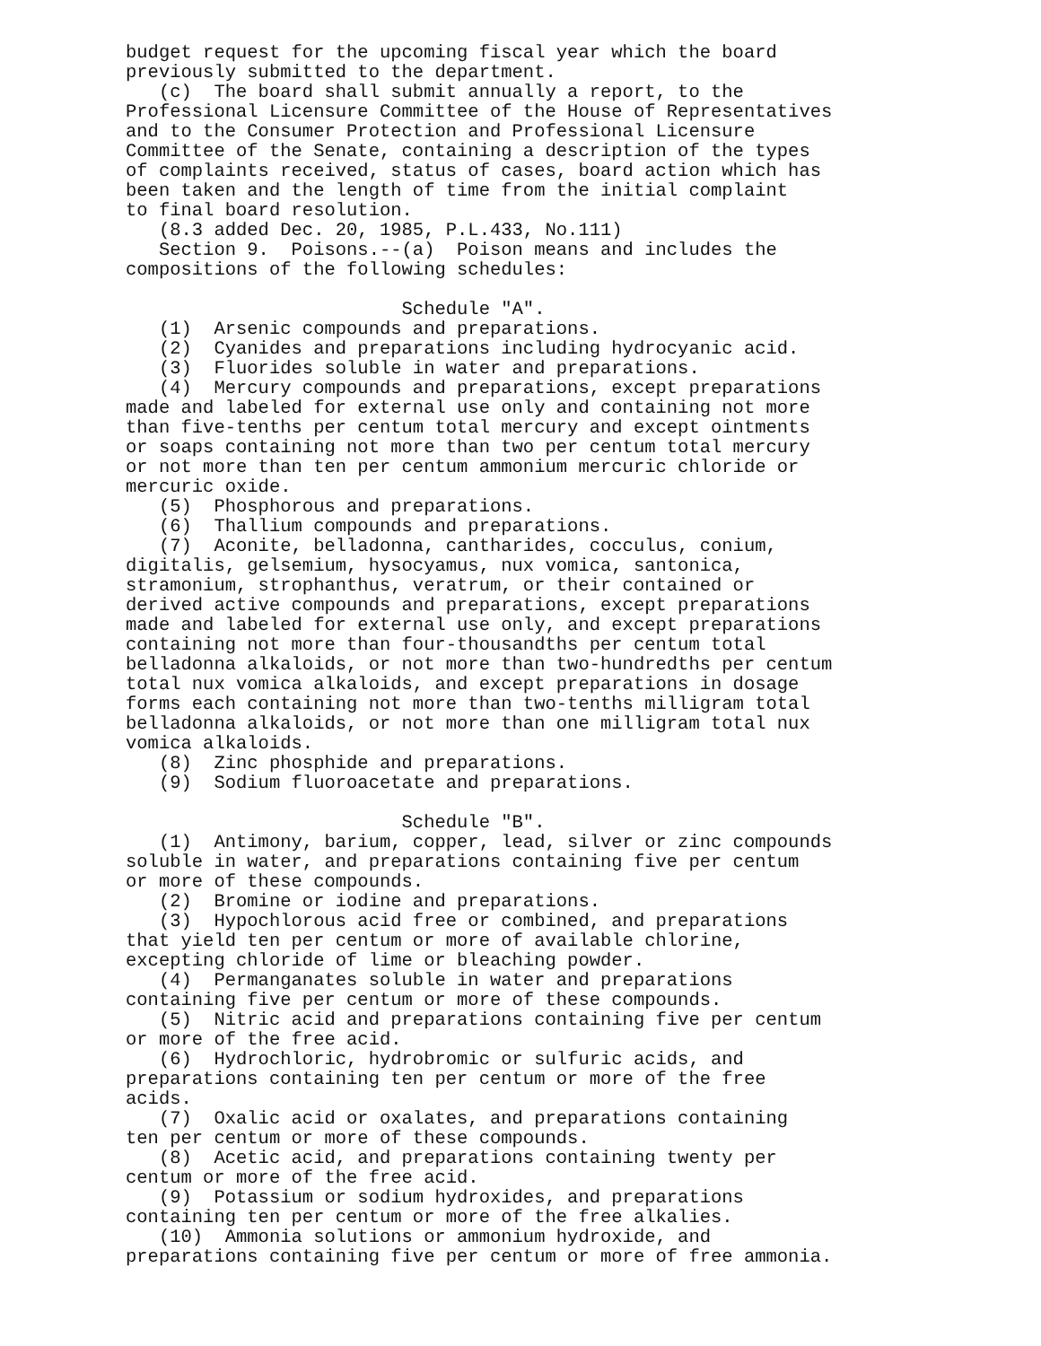budget request for the upcoming fiscal year which the board previously submitted to the department. (c) The board shall submit annually a report, to the Professional Licensure Committee of the House of Representatives and to the Consumer Protection and Professional Licensure Committee of the Senate, containing a description of the types of complaints received, status of cases, board action which has been taken and the length of time from the initial complaint to final board resolution. (8.3 added Dec. 20, 1985, P.L.433, No.111) Section 9. Poisons.--(a) Poison means and includes the compositions of the following schedules: Schedule "A". (1) Arsenic compounds and preparations. (2) Cyanides and preparations including hydrocyanic acid. (3) Fluorides soluble in water and preparations. (4) Mercury compounds and preparations, except preparations made and labeled for external use only and containing not more than five-tenths per centum total mercury and except ointments or soaps containing not more than two per centum total mercury or not more than ten per centum ammonium mercuric chloride or mercuric oxide. (5) Phosphorous and preparations. (6) Thallium compounds and preparations. (7) Aconite, belladonna, cantharides, cocculus, conium, digitalis, gelsemium, hysocyamus, nux vomica, santonica, stramonium, strophanthus, veratrum, or their contained or derived active compounds and preparations, except preparations made and labeled for external use only, and except preparations containing not more than four-thousandths per centum total belladonna alkaloids, or not more than two-hundredths per centum total nux vomica alkaloids, and except preparations in dosage forms each containing not more than two-tenths milligram total belladonna alkaloids, or not more than one milligram total nux vomica alkaloids. (8) Zinc phosphide and preparations. (9) Sodium fluoroacetate and preparations. Schedule "B". (1) Antimony, barium, copper, lead, silver or zinc compounds soluble in water, and preparations containing five per centum or more of these compounds. (2) Bromine or iodine and preparations. (3) Hypochlorous acid free or combined, and preparations that yield ten per centum or more of available chlorine, excepting chloride of lime or bleaching powder. (4) Permanganates soluble in water and preparations containing five per centum or more of these compounds. (5) Nitric acid and preparations containing five per centum or more of the free acid. (6) Hydrochloric, hydrobromic or sulfuric acids, and preparations containing ten per centum or more of the free acids. (7) Oxalic acid or oxalates, and preparations containing ten per centum or more of these compounds. (8) Acetic acid, and preparations containing twenty per centum or more of the free acid. (9) Potassium or sodium hydroxides, and preparations containing ten per centum or more of the free alkalies. (10) Ammonia solutions or ammonium hydroxide, and preparations containing five per centum or more of free ammonia.